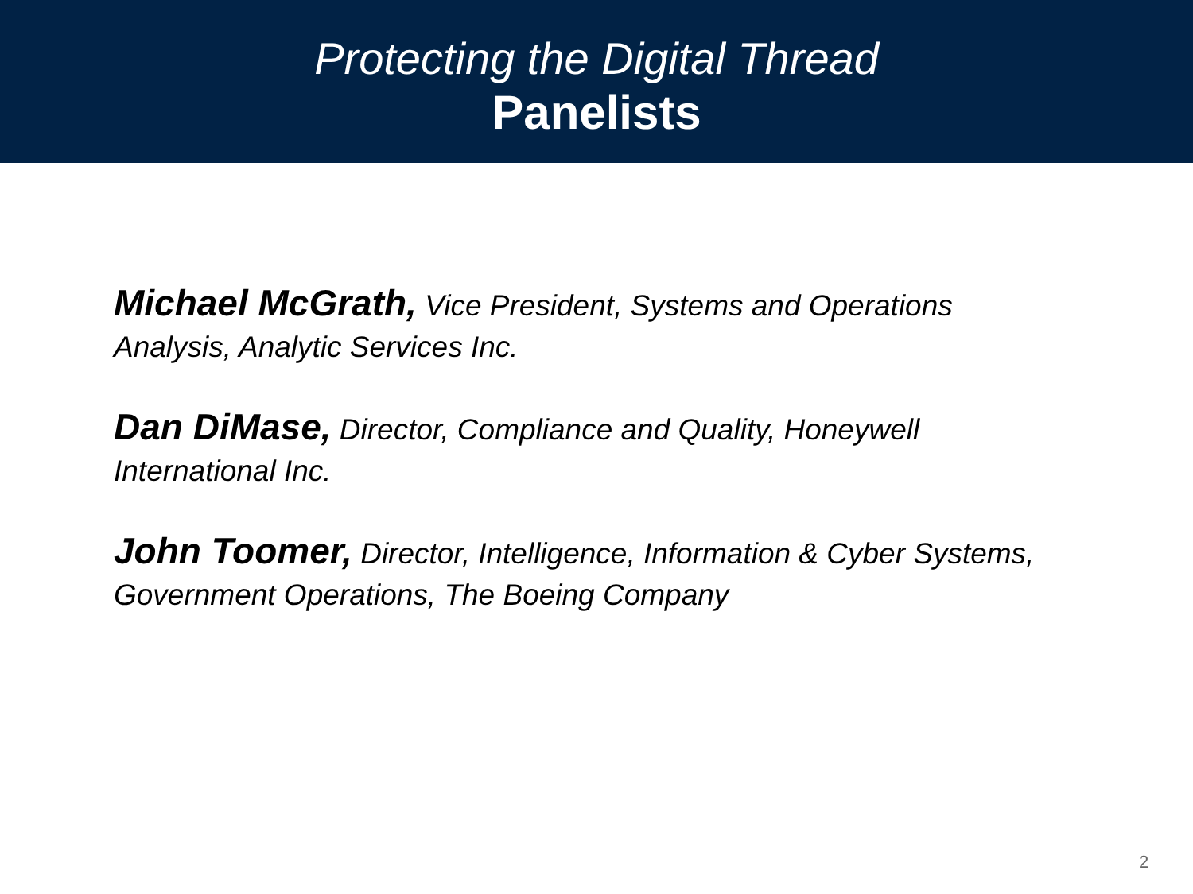Protecting the Digital Thread
Panelists
Michael McGrath, Vice President, Systems and Operations Analysis, Analytic Services Inc.
Dan DiMase, Director, Compliance and Quality, Honeywell International Inc.
John Toomer, Director, Intelligence, Information & Cyber Systems, Government Operations, The Boeing Company
2